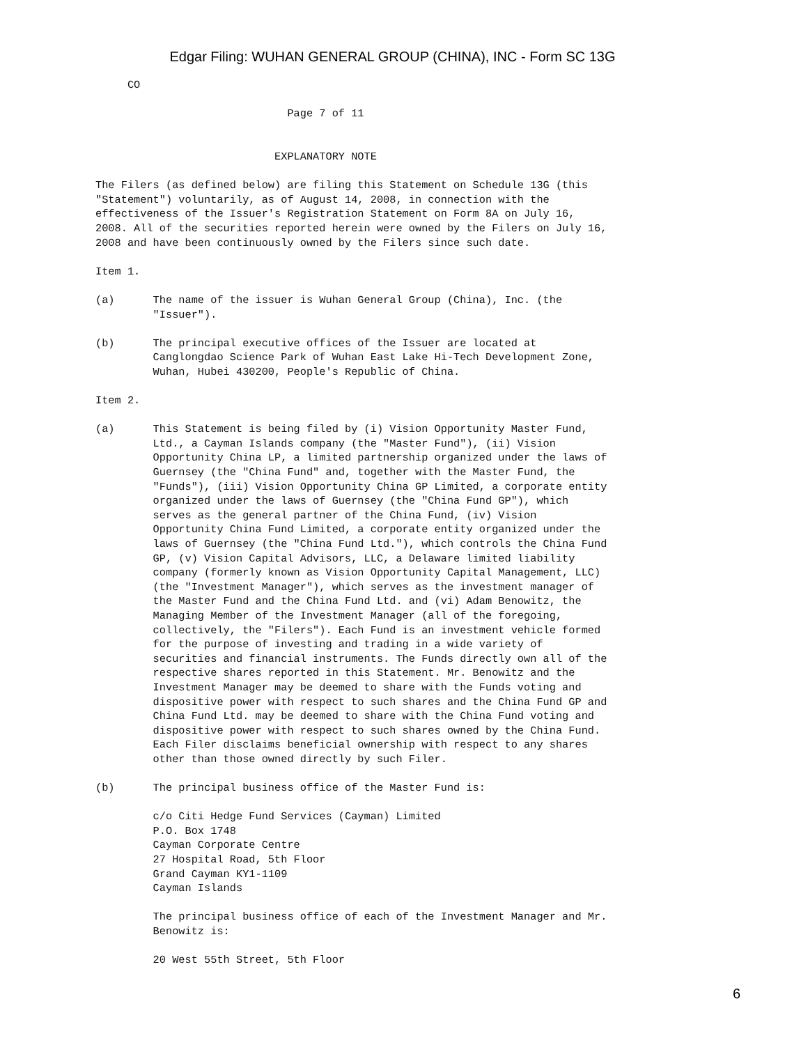Edgar Filing: WUHAN GENERAL GROUP (CHINA), INC - Form SC 13G
     CO

                              Page 7 of 11


                            EXPLANATORY NOTE

The Filers (as defined below) are filing this Statement on Schedule 13G (this
"Statement") voluntarily, as of August 14, 2008, in connection with the
effectiveness of the Issuer's Registration Statement on Form 8A on July 16,
2008. All of the securities reported herein were owned by the Filers on July 16,
2008 and have been continuously owned by the Filers since such date.

Item 1.

(a)      The name of the issuer is Wuhan General Group (China), Inc. (the
         "Issuer").

(b)      The principal executive offices of the Issuer are located at
         Canglongdao Science Park of Wuhan East Lake Hi-Tech Development Zone,
         Wuhan, Hubei 430200, People's Republic of China.

Item 2.

(a)      This Statement is being filed by (i) Vision Opportunity Master Fund,
         Ltd., a Cayman Islands company (the "Master Fund"), (ii) Vision
         Opportunity China LP, a limited partnership organized under the laws of
         Guernsey (the "China Fund" and, together with the Master Fund, the
         "Funds"), (iii) Vision Opportunity China GP Limited, a corporate entity
         organized under the laws of Guernsey (the "China Fund GP"), which
         serves as the general partner of the China Fund, (iv) Vision
         Opportunity China Fund Limited, a corporate entity organized under the
         laws of Guernsey (the "China Fund Ltd."), which controls the China Fund
         GP, (v) Vision Capital Advisors, LLC, a Delaware limited liability
         company (formerly known as Vision Opportunity Capital Management, LLC)
         (the "Investment Manager"), which serves as the investment manager of
         the Master Fund and the China Fund Ltd. and (vi) Adam Benowitz, the
         Managing Member of the Investment Manager (all of the foregoing,
         collectively, the "Filers"). Each Fund is an investment vehicle formed
         for the purpose of investing and trading in a wide variety of
         securities and financial instruments. The Funds directly own all of the
         respective shares reported in this Statement. Mr. Benowitz and the
         Investment Manager may be deemed to share with the Funds voting and
         dispositive power with respect to such shares and the China Fund GP and
         China Fund Ltd. may be deemed to share with the China Fund voting and
         dispositive power with respect to such shares owned by the China Fund.
         Each Filer disclaims beneficial ownership with respect to any shares
         other than those owned directly by such Filer.

(b)      The principal business office of the Master Fund is:

         c/o Citi Hedge Fund Services (Cayman) Limited
         P.O. Box 1748
         Cayman Corporate Centre
         27 Hospital Road, 5th Floor
         Grand Cayman KY1-1109
         Cayman Islands

         The principal business office of each of the Investment Manager and Mr.
         Benowitz is:

         20 West 55th Street, 5th Floor
6